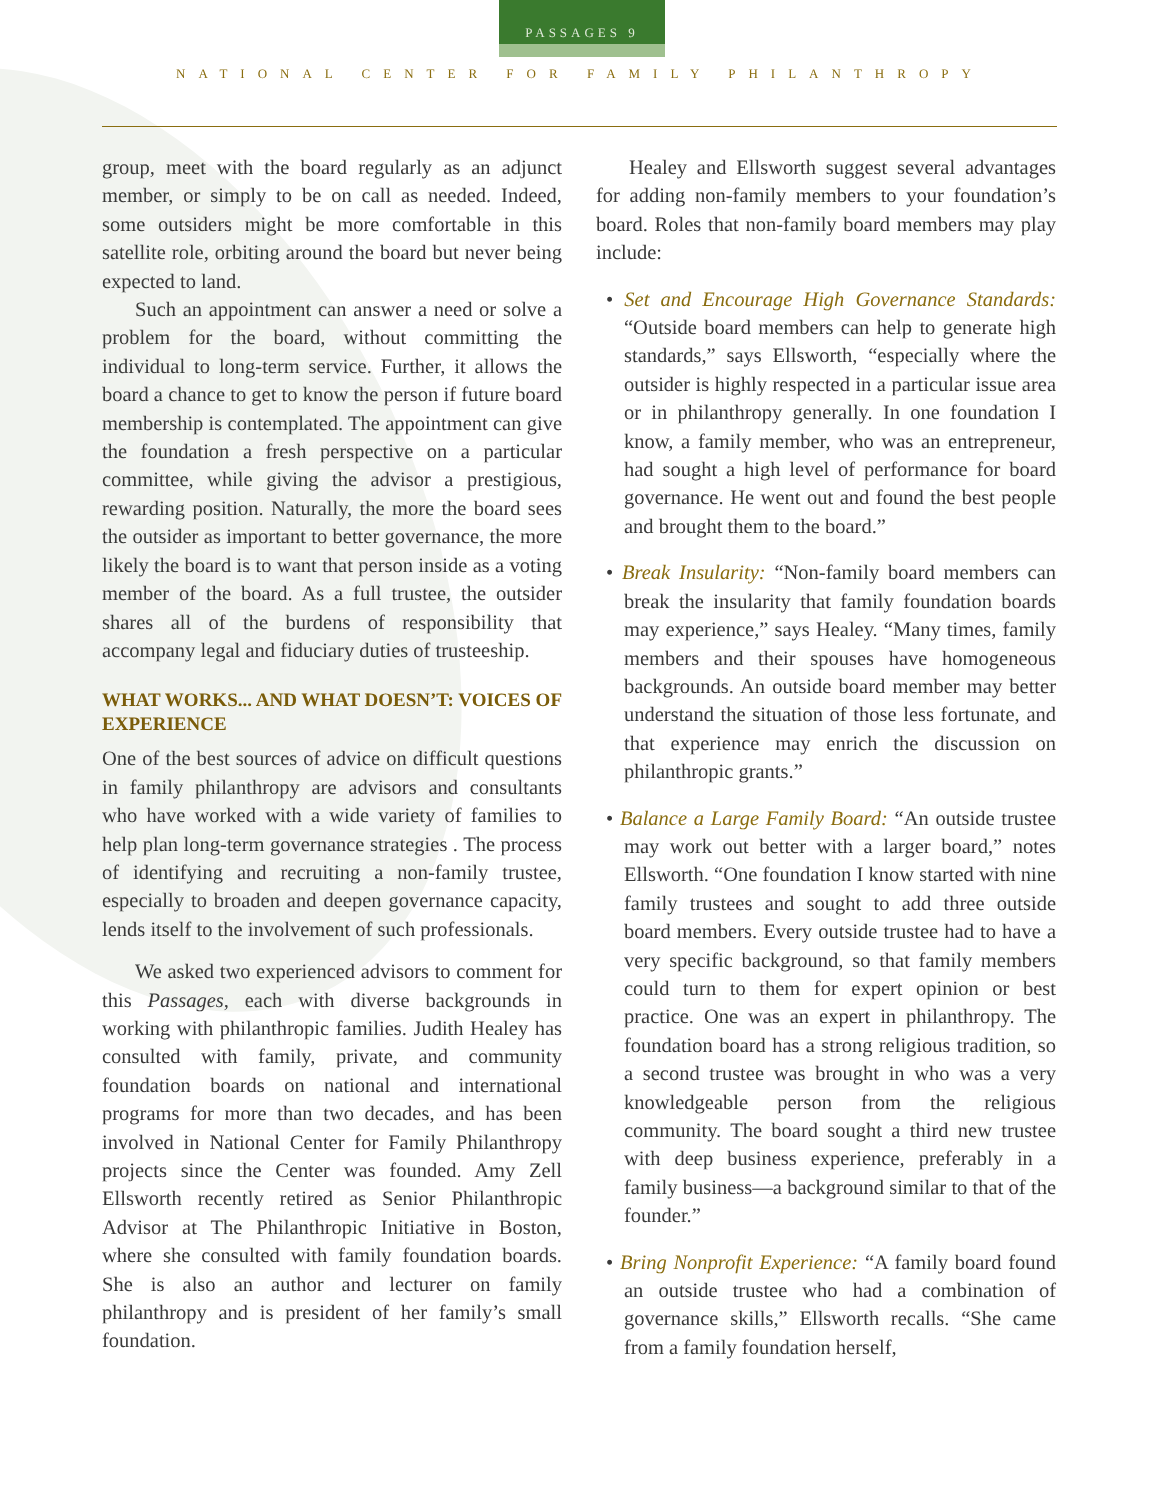PASSAGES 9
NATIONAL CENTER FOR FAMILY PHILANTHROPY
group, meet with the board regularly as an adjunct member, or simply to be on call as needed. Indeed, some outsiders might be more comfortable in this satellite role, orbiting around the board but never being expected to land.
Such an appointment can answer a need or solve a problem for the board, without committing the individual to long-term service. Further, it allows the board a chance to get to know the person if future board membership is contemplated. The appointment can give the foundation a fresh perspective on a particular committee, while giving the advisor a prestigious, rewarding position. Naturally, the more the board sees the outsider as important to better governance, the more likely the board is to want that person inside as a voting member of the board. As a full trustee, the outsider shares all of the burdens of responsibility that accompany legal and fiduciary duties of trusteeship.
WHAT WORKS... AND WHAT DOESN’T: VOICES OF EXPERIENCE
One of the best sources of advice on difficult questions in family philanthropy are advisors and consultants who have worked with a wide variety of families to help plan long-term governance strategies . The process of identifying and recruiting a non-family trustee, especially to broaden and deepen governance capacity, lends itself to the involvement of such professionals.
We asked two experienced advisors to comment for this Passages, each with diverse backgrounds in working with philanthropic families. Judith Healey has consulted with family, private, and community foundation boards on national and international programs for more than two decades, and has been involved in National Center for Family Philanthropy projects since the Center was founded. Amy Zell Ellsworth recently retired as Senior Philanthropic Advisor at The Philanthropic Initiative in Boston, where she consulted with family foundation boards. She is also an author and lecturer on family philanthropy and is president of her family’s small foundation.
Healey and Ellsworth suggest several advantages for adding non-family members to your foundation’s board. Roles that non-family board members may play include:
• Set and Encourage High Governance Standards: “Outside board members can help to generate high standards,” says Ellsworth, “especially where the outsider is highly respected in a particular issue area or in philanthropy generally. In one foundation I know, a family member, who was an entrepreneur, had sought a high level of performance for board governance. He went out and found the best people and brought them to the board.”
• Break Insularity: “Non-family board members can break the insularity that family foundation boards may experience,” says Healey. “Many times, family members and their spouses have homogeneous backgrounds. An outside board member may better understand the situation of those less fortunate, and that experience may enrich the discussion on philanthropic grants.”
• Balance a Large Family Board: “An outside trustee may work out better with a larger board,” notes Ellsworth. “One foundation I know started with nine family trustees and sought to add three outside board members. Every outside trustee had to have a very specific background, so that family members could turn to them for expert opinion or best practice. One was an expert in philanthropy. The foundation board has a strong religious tradition, so a second trustee was brought in who was a very knowledgeable person from the religious community. The board sought a third new trustee with deep business experience, preferably in a family business—a background similar to that of the founder.”
• Bring Nonprofit Experience: “A family board found an outside trustee who had a combination of governance skills,” Ellsworth recalls. “She came from a family foundation herself,